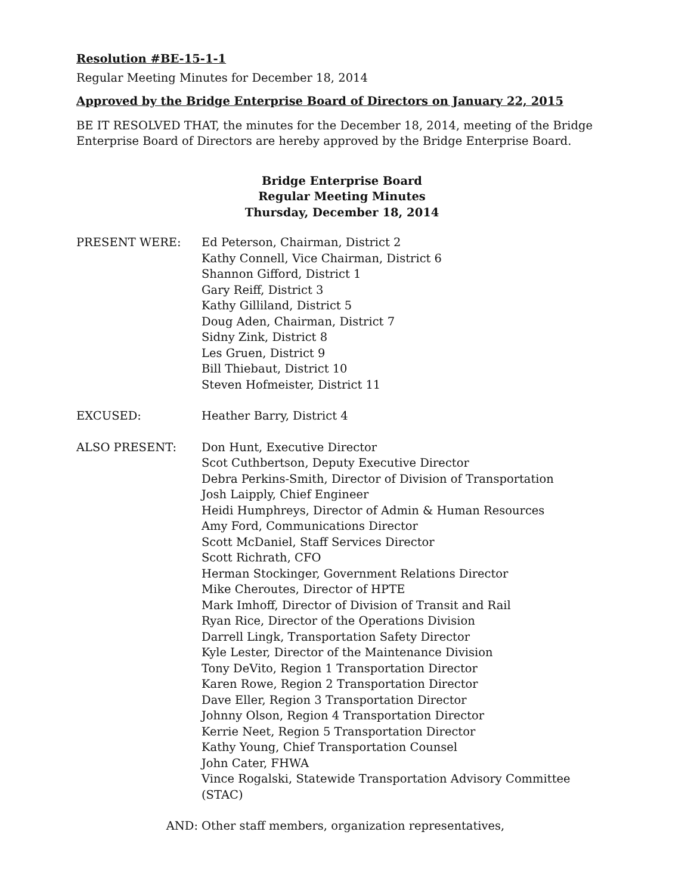Resolution #BE-15-1-1
Regular Meeting Minutes for December 18, 2014
Approved by the Bridge Enterprise Board of Directors on January 22, 2015
BE IT RESOLVED THAT, the minutes for the December 18, 2014, meeting of the Bridge Enterprise Board of Directors are hereby approved by the Bridge Enterprise Board.
Bridge Enterprise Board
Regular Meeting Minutes
Thursday, December 18, 2014
| PRESENT WERE: | Ed Peterson, Chairman, District 2 Kathy Connell, Vice Chairman, District 6 Shannon Gifford, District 1 Gary Reiff, District 3 Kathy Gilliland, District 5 Doug Aden, Chairman, District 7 Sidny Zink, District 8 Les Gruen, District 9 Bill Thiebaut, District 10 Steven Hofmeister, District 11 |
| EXCUSED: | Heather Barry, District 4 |
| ALSO PRESENT: | Don Hunt, Executive Director Scot Cuthbertson, Deputy Executive Director Debra Perkins-Smith, Director of Division of Transportation Josh Laipply, Chief Engineer Heidi Humphreys, Director of Admin & Human Resources Amy Ford, Communications Director Scott McDaniel, Staff Services Director Scott Richrath, CFO Herman Stockinger, Government Relations Director Mike Cheroutes, Director of HPTE Mark Imhoff, Director of Division of Transit and Rail Ryan Rice, Director of the Operations Division Darrell Lingk, Transportation Safety Director Kyle Lester, Director of the Maintenance Division Tony DeVito, Region 1 Transportation Director Karen Rowe, Region 2 Transportation Director Dave Eller, Region 3 Transportation Director Johnny Olson, Region 4 Transportation Director Kerrie Neet, Region 5 Transportation Director Kathy Young, Chief Transportation Counsel John Cater, FHWA Vince Rogalski, Statewide Transportation Advisory Committee (STAC) |
| AND: | Other staff members, organization representatives, |